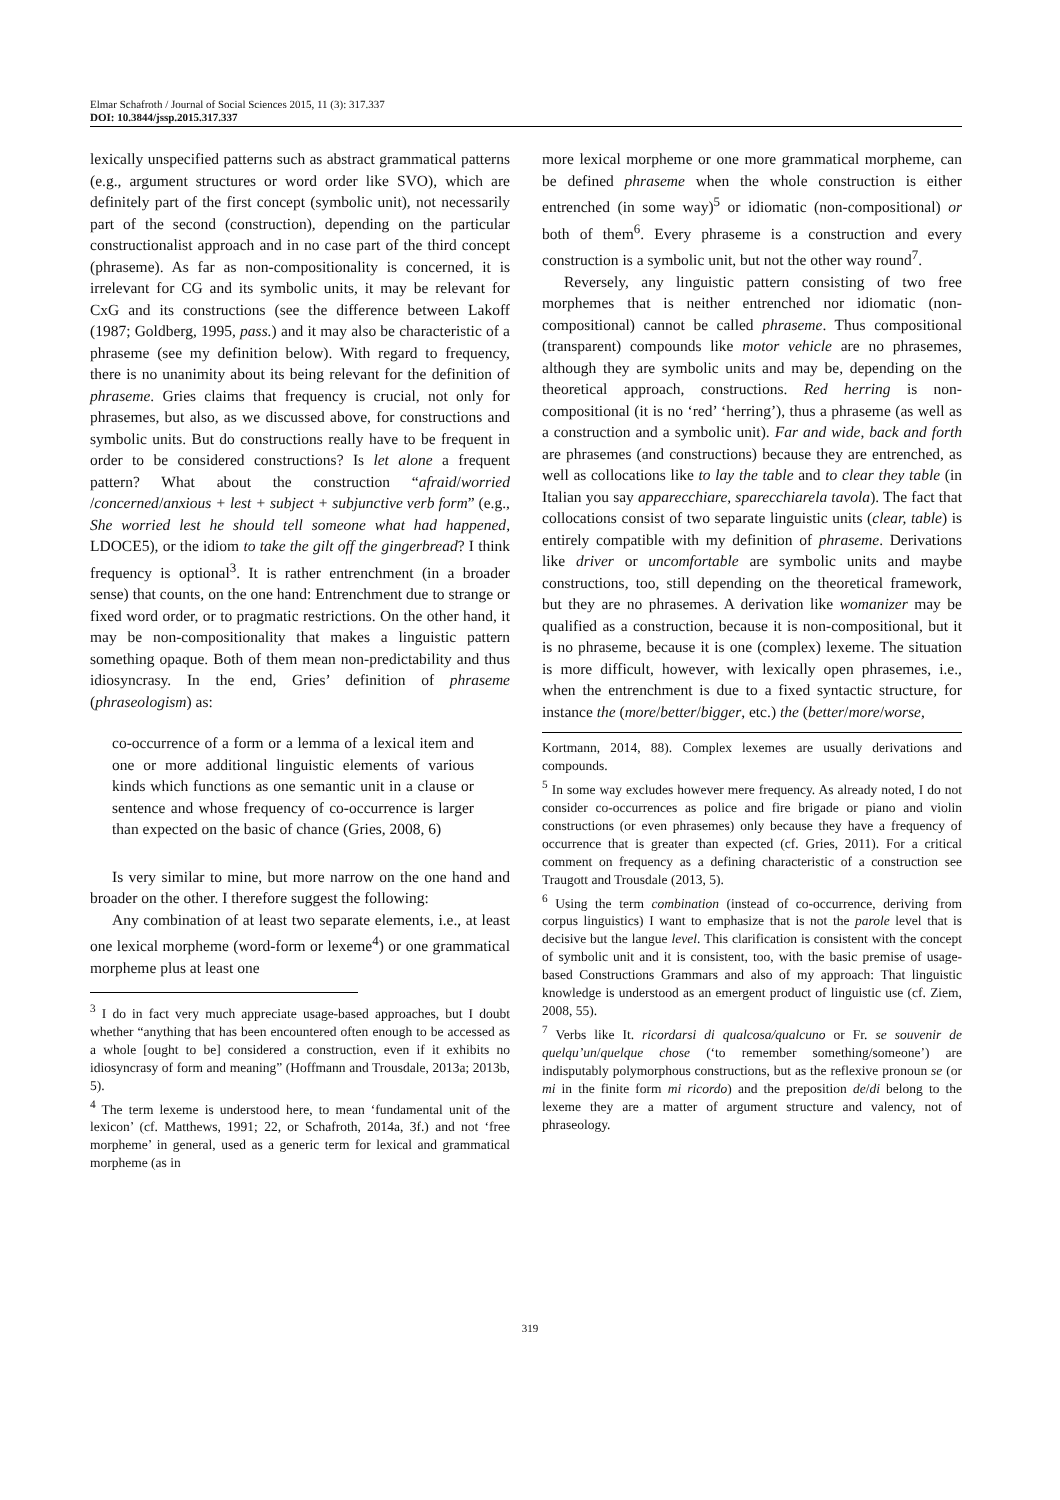Elmar Schafroth / Journal of Social Sciences 2015, 11 (3): 317.337
DOI: 10.3844/jssp.2015.317.337
lexically unspecified patterns such as abstract grammatical patterns (e.g., argument structures or word order like SVO), which are definitely part of the first concept (symbolic unit), not necessarily part of the second (construction), depending on the particular constructionalist approach and in no case part of the third concept (phraseme). As far as non-compositionality is concerned, it is irrelevant for CG and its symbolic units, it may be relevant for CxG and its constructions (see the difference between Lakoff (1987; Goldberg, 1995, pass.) and it may also be characteristic of a phraseme (see my definition below). With regard to frequency, there is no unanimity about its being relevant for the definition of phraseme. Gries claims that frequency is crucial, not only for phrasemes, but also, as we discussed above, for constructions and symbolic units. But do constructions really have to be frequent in order to be considered constructions? Is let alone a frequent pattern? What about the construction “afraid/worried /concerned/anxious + lest + subject + subjunctive verb form” (e.g., She worried lest he should tell someone what had happened, LDOCE5), or the idiom to take the gilt off the gingerbread? I think frequency is optional<sup>3</sup>. It is rather entrenchment (in a broader sense) that counts, on the one hand: Entrenchment due to strange or fixed word order, or to pragmatic restrictions. On the other hand, it may be non-compositionality that makes a linguistic pattern something opaque. Both of them mean non-predictability and thus idiosyncrasy. In the end, Gries’ definition of phraseme (phraseologism) as:
co-occurrence of a form or a lemma of a lexical item and one or more additional linguistic elements of various kinds which functions as one semantic unit in a clause or sentence and whose frequency of co-occurrence is larger than expected on the basic of chance (Gries, 2008, 6)
Is very similar to mine, but more narrow on the one hand and broader on the other. I therefore suggest the following:
Any combination of at least two separate elements, i.e., at least one lexical morpheme (word-form or lexeme<sup>4</sup>) or one grammatical morpheme plus at least one
<sup>3</sup> I do in fact very much appreciate usage-based approaches, but I doubt whether “anything that has been encountered often enough to be accessed as a whole [ought to be] considered a construction, even if it exhibits no idiosyncrasy of form and meaning” (Hoffmann and Trousdale, 2013a; 2013b, 5).
<sup>4</sup> The term lexeme is understood here, to mean ‘fundamental unit of the lexicon’ (cf. Matthews, 1991; 22, or Schafroth, 2014a, 3f.) and not ‘free morpheme’ in general, used as a generic term for lexical and grammatical morpheme (as in
more lexical morpheme or one more grammatical morpheme, can be defined phraseme when the whole construction is either entrenched (in some way)<sup>5</sup> or idiomatic (non-compositional) or both of them<sup>6</sup>. Every phraseme is a construction and every construction is a symbolic unit, but not the other way round<sup>7</sup>.
Reversely, any linguistic pattern consisting of two free morphemes that is neither entrenched nor idiomatic (non-compositional) cannot be called phraseme. Thus compositional (transparent) compounds like motor vehicle are no phrasemes, although they are symbolic units and may be, depending on the theoretical approach, constructions. Red herring is non-compositional (it is no ‘red’ ‘herring’), thus a phraseme (as well as a construction and a symbolic unit). Far and wide, back and forth are phrasemes (and constructions) because they are entrenched, as well as collocations like to lay the table and to clear they table (in Italian you say apparecchiare, sparecchiarela tavola). The fact that collocations consist of two separate linguistic units (clear, table) is entirely compatible with my definition of phraseme. Derivations like driver or uncomfortable are symbolic units and maybe constructions, too, still depending on the theoretical framework, but they are no phrasemes. A derivation like womanizer may be qualified as a construction, because it is non-compositional, but it is no phraseme, because it is one (complex) lexeme. The situation is more difficult, however, with lexically open phrasemes, i.e., when the entrenchment is due to a fixed syntactic structure, for instance the (more/better/bigger, etc.) the (better/more/worse,
Kortmann, 2014, 88). Complex lexemes are usually derivations and compounds.
<sup>5</sup> In some way excludes however mere frequency. As already noted, I do not consider co-occurrences as police and fire brigade or piano and violin constructions (or even phrasemes) only because they have a frequency of occurrence that is greater than expected (cf. Gries, 2011). For a critical comment on frequency as a defining characteristic of a construction see Traugott and Trousdale (2013, 5).
<sup>6</sup> Using the term combination (instead of co-occurrence, deriving from corpus linguistics) I want to emphasize that is not the parole level that is decisive but the langue level. This clarification is consistent with the concept of symbolic unit and it is consistent, too, with the basic premise of usage-based Constructions Grammars and also of my approach: That linguistic knowledge is understood as an emergent product of linguistic use (cf. Ziem, 2008, 55).
<sup>7</sup> Verbs like It. ricordarsi di qualcosa/qualcuno or Fr. se souvenir de quelqu’un/quelque chose (‘to remember something/someone’) are indisputably polymorphous constructions, but as the reflexive pronoun se (or mi in the finite form mi ricordo) and the preposition de/di belong to the lexeme they are a matter of argument structure and valency, not of phraseology.
319